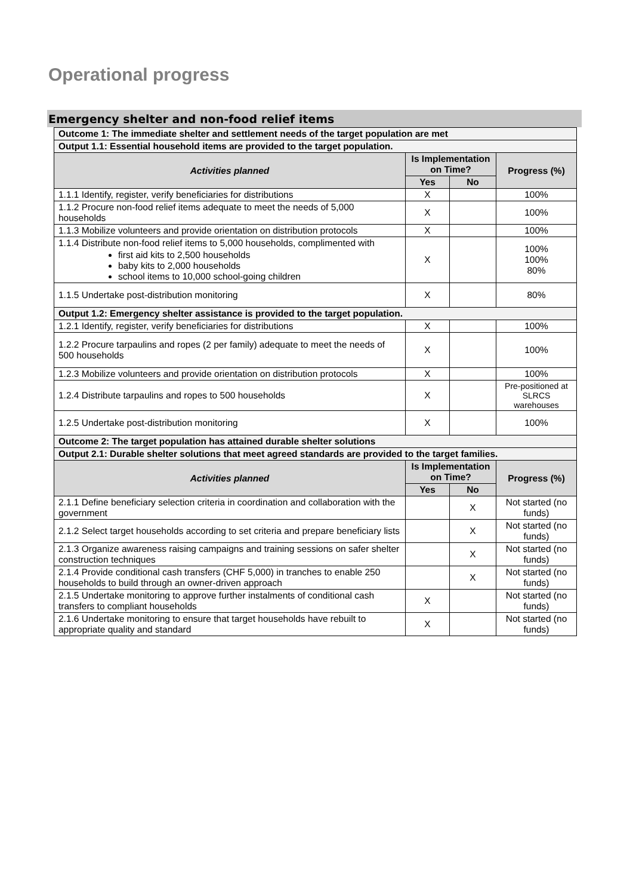Operational progress
Emergency shelter and non-food relief items
| Outcome 1: The immediate shelter and settlement needs of the target population are met | | | |
| Output 1.1: Essential household items are provided to the target population. | | | |
| Activities planned | Is Implementation on Time? | | Progress (%) |
| | Yes | No | |
| 1.1.1 Identify, register, verify beneficiaries for distributions | X | | 100% |
| 1.1.2 Procure non-food relief items adequate to meet the needs of 5,000 households | X | | 100% |
| 1.1.3 Mobilize volunteers and provide orientation on distribution protocols | X | | 100% |
| 1.1.4 Distribute non-food relief items to 5,000 households, complimented with first aid kits to 2,500 households baby kits to 2,000 households school items to 10,000 school-going children | X | | 100% 100% 80% |
| 1.1.5 Undertake post-distribution monitoring | X | | 80% |
| Output 1.2: Emergency shelter assistance is provided to the target population. | | | |
| 1.2.1 Identify, register, verify beneficiaries for distributions | X | | 100% |
| 1.2.2 Procure tarpaulins and ropes (2 per family) adequate to meet the needs of 500 households | X | | 100% |
| 1.2.3 Mobilize volunteers and provide orientation on distribution protocols | X | | 100% |
| 1.2.4 Distribute tarpaulins and ropes to 500 households | X | | Pre-positioned at SLRCS warehouses |
| 1.2.5 Undertake post-distribution monitoring | X | | 100% |
| Outcome 2: The target population has attained durable shelter solutions | | | |
| Output 2.1: Durable shelter solutions that meet agreed standards are provided to the target families. | | | |
| Activities planned | Is Implementation on Time? | | Progress (%) |
| | Yes | No | |
| 2.1.1 Define beneficiary selection criteria in coordination and collaboration with the government | | X | Not started (no funds) |
| 2.1.2 Select target households according to set criteria and prepare beneficiary lists | | X | Not started (no funds) |
| 2.1.3 Organize awareness raising campaigns and training sessions on safer shelter construction techniques | | X | Not started (no funds) |
| 2.1.4 Provide conditional cash transfers (CHF 5,000) in tranches to enable 250 households to build through an owner-driven approach | | X | Not started (no funds) |
| 2.1.5 Undertake monitoring to approve further instalments of conditional cash transfers to compliant households | X | | Not started (no funds) |
| 2.1.6 Undertake monitoring to ensure that target households have rebuilt to appropriate quality and standard | X | | Not started (no funds) |